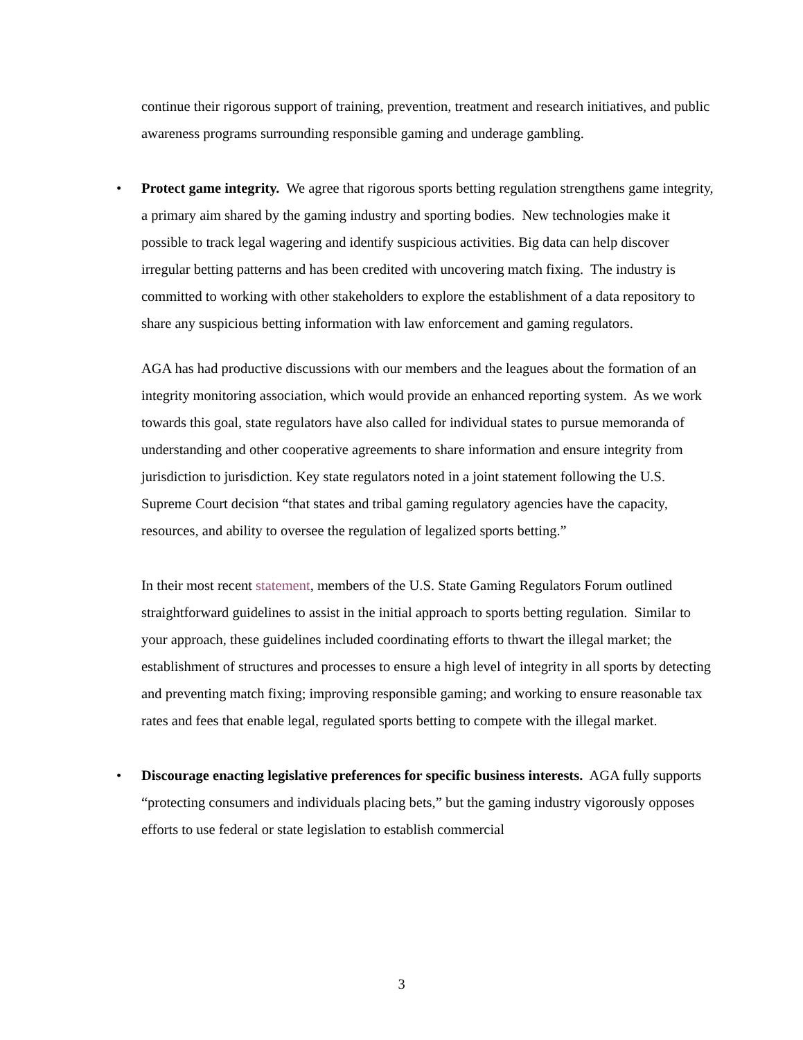continue their rigorous support of training, prevention, treatment and research initiatives, and public awareness programs surrounding responsible gaming and underage gambling.
• Protect game integrity. We agree that rigorous sports betting regulation strengthens game integrity, a primary aim shared by the gaming industry and sporting bodies. New technologies make it possible to track legal wagering and identify suspicious activities. Big data can help discover irregular betting patterns and has been credited with uncovering match fixing. The industry is committed to working with other stakeholders to explore the establishment of a data repository to share any suspicious betting information with law enforcement and gaming regulators.
AGA has had productive discussions with our members and the leagues about the formation of an integrity monitoring association, which would provide an enhanced reporting system. As we work towards this goal, state regulators have also called for individual states to pursue memoranda of understanding and other cooperative agreements to share information and ensure integrity from jurisdiction to jurisdiction. Key state regulators noted in a joint statement following the U.S. Supreme Court decision “that states and tribal gaming regulatory agencies have the capacity, resources, and ability to oversee the regulation of legalized sports betting.”
In their most recent statement, members of the U.S. State Gaming Regulators Forum outlined straightforward guidelines to assist in the initial approach to sports betting regulation. Similar to your approach, these guidelines included coordinating efforts to thwart the illegal market; the establishment of structures and processes to ensure a high level of integrity in all sports by detecting and preventing match fixing; improving responsible gaming; and working to ensure reasonable tax rates and fees that enable legal, regulated sports betting to compete with the illegal market.
• Discourage enacting legislative preferences for specific business interests. AGA fully supports “protecting consumers and individuals placing bets,” but the gaming industry vigorously opposes efforts to use federal or state legislation to establish commercial
3